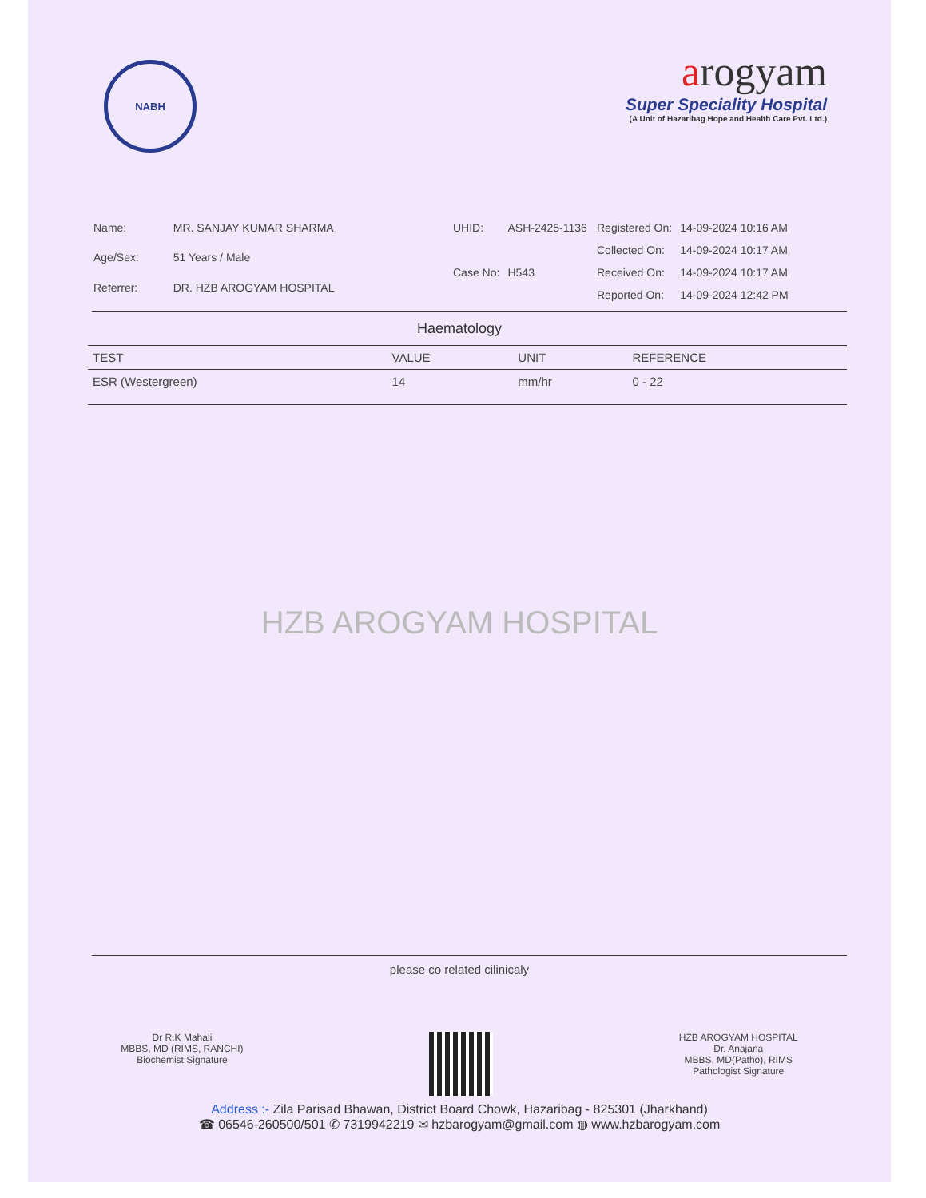NABH
arogyam
Super Speciality Hospital
(A Unit of Hazaribag Hope and Health Care Pvt. Ltd.)
| Name: | MR. SANJAY KUMAR SHARMA |
| Age/Sex: | 51 Years / Male |
| Referrer: | DR. HZB AROGYAM HOSPITAL |
| UHID: | ASH-2425-1136 |
| Case No: | H543 |
| Registered On: | 14-09-2024 10:16 AM |
| Collected On: | 14-09-2024 10:17 AM |
| Received On: | 14-09-2024 10:17 AM |
| Reported On: | 14-09-2024 12:42 PM |
Haematology
| TEST | VALUE | UNIT | REFERENCE |
| --- | --- | --- | --- |
| ESR (Westergreen) | 14 | mm/hr | 0 - 22 |
HZB AROGYAM HOSPITAL
please co related cilinicaly
Dr R.K Mahali
MBBS, MD (RIMS, RANCHI)
Biochemist Signature
HZB AROGYAM HOSPITAL
Dr. Anajana
MBBS, MD(Patho), RIMS
Pathologist Signature
Address :- Zila Parisad Bhawan, District Board Chowk, Hazaribag - 825301 (Jharkhand)
☎ 06546-260500/501 ✆ 7319942219 ✉ hzbarogyam@gmail.com ◍ www.hzbarogyam.com